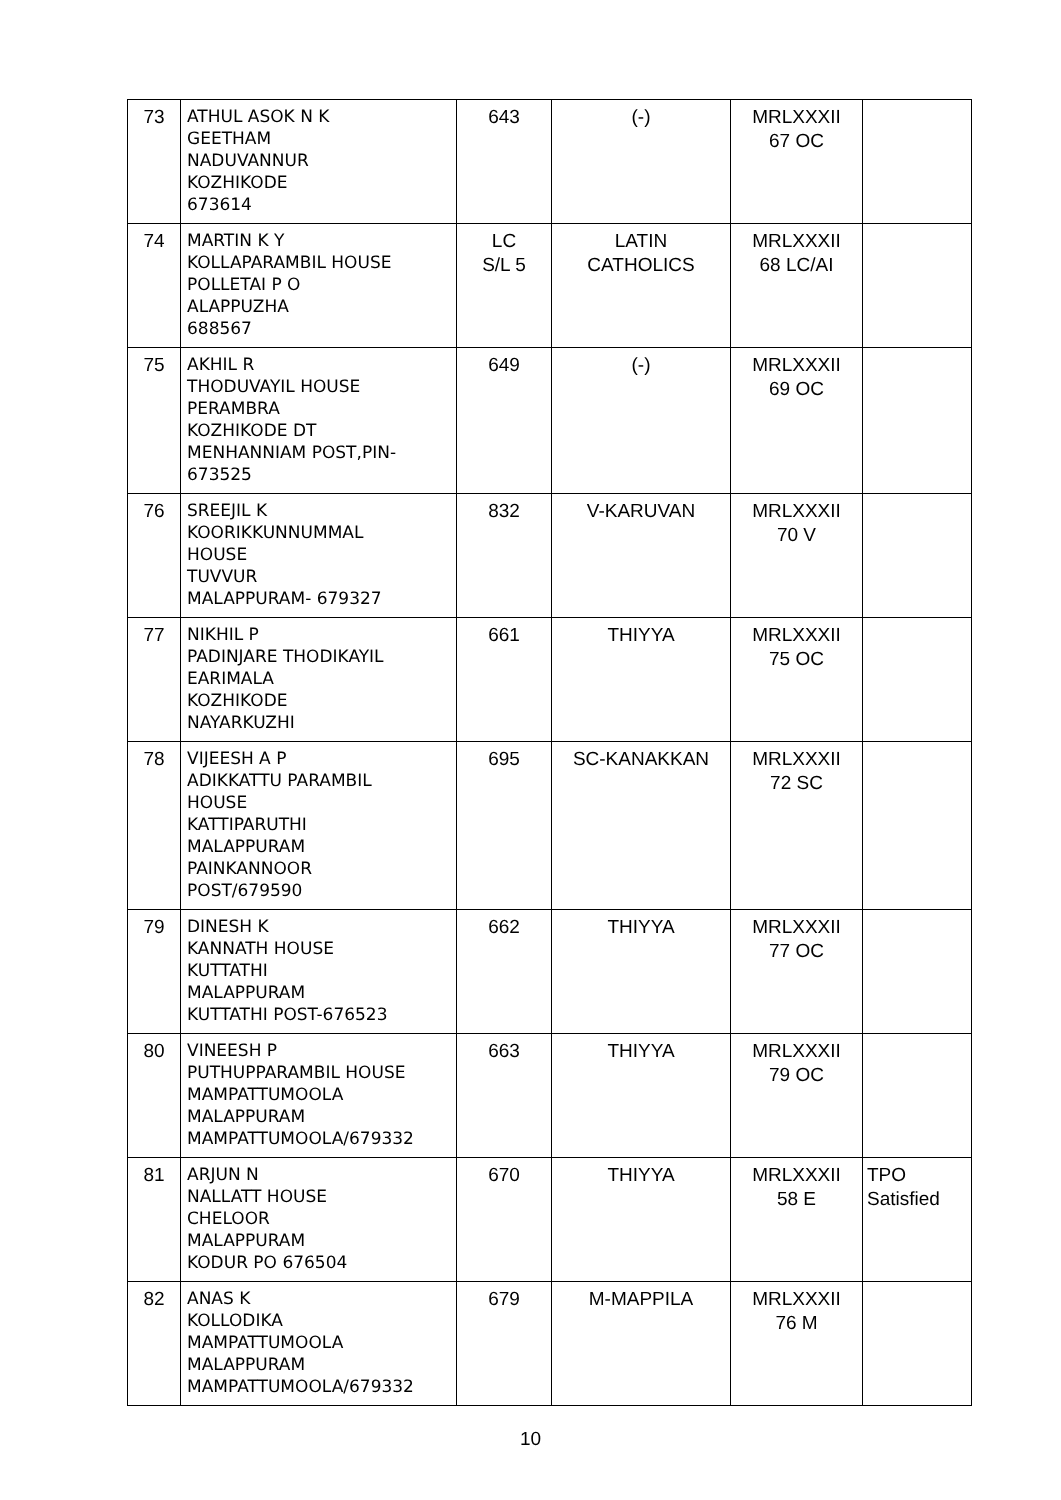| 73 | ATHUL ASOK N K GEETHAM NADUVANNUR KOZHIKODE 673614 | 643 | (-) | MRLXXXII 67 OC | |
| 74 | MARTIN K Y KOLLAPARAMBIL HOUSE POLLETAI P O ALAPPUZHA 688567 | LC S/L 5 | LATIN CATHOLICS | MRLXXXII 68 LC/AI | |
| 75 | AKHIL R THODUVAYIL HOUSE PERAMBRA KOZHIKODE DT MENHANNIAM POST,PIN- 673525 | 649 | (-) | MRLXXXII 69 OC | |
| 76 | SREEJIL K KOORIKKUNNUMMAL HOUSE TUVVUR MALAPPURAM- 679327 | 832 | V-KARUVAN | MRLXXXII 70 V | |
| 77 | NIKHIL P PADINJARE THODIKAYIL EARIMALA KOZHIKODE NAYARKUZHI | 661 | THIYYA | MRLXXXII 75 OC | |
| 78 | VIJEESH A P ADIKKATTU PARAMBIL HOUSE KATTIPARUTHI MALAPPURAM PAINKANNOOR POST/679590 | 695 | SC-KANAKKAN | MRLXXXII 72 SC | |
| 79 | DINESH K KANNATH HOUSE KUTTATHI MALAPPURAM KUTTATHI POST-676523 | 662 | THIYYA | MRLXXXII 77 OC | |
| 80 | VINEESH P PUTHUPPARAMBIL HOUSE MAMPATTUMOOLA MALAPPURAM MAMPATTUMOOLA/679332 | 663 | THIYYA | MRLXXXII 79 OC | |
| 81 | ARJUN N NALLATT HOUSE CHELOOR MALAPPURAM KODUR PO 676504 | 670 | THIYYA | MRLXXXII 58 E | TPO Satisfied |
| 82 | ANAS K KOLLODIKA MAMPATTUMOOLA MALAPPURAM MAMPATTUMOOLA/679332 | 679 | M-MAPPILA | MRLXXXII 76 M | |
10